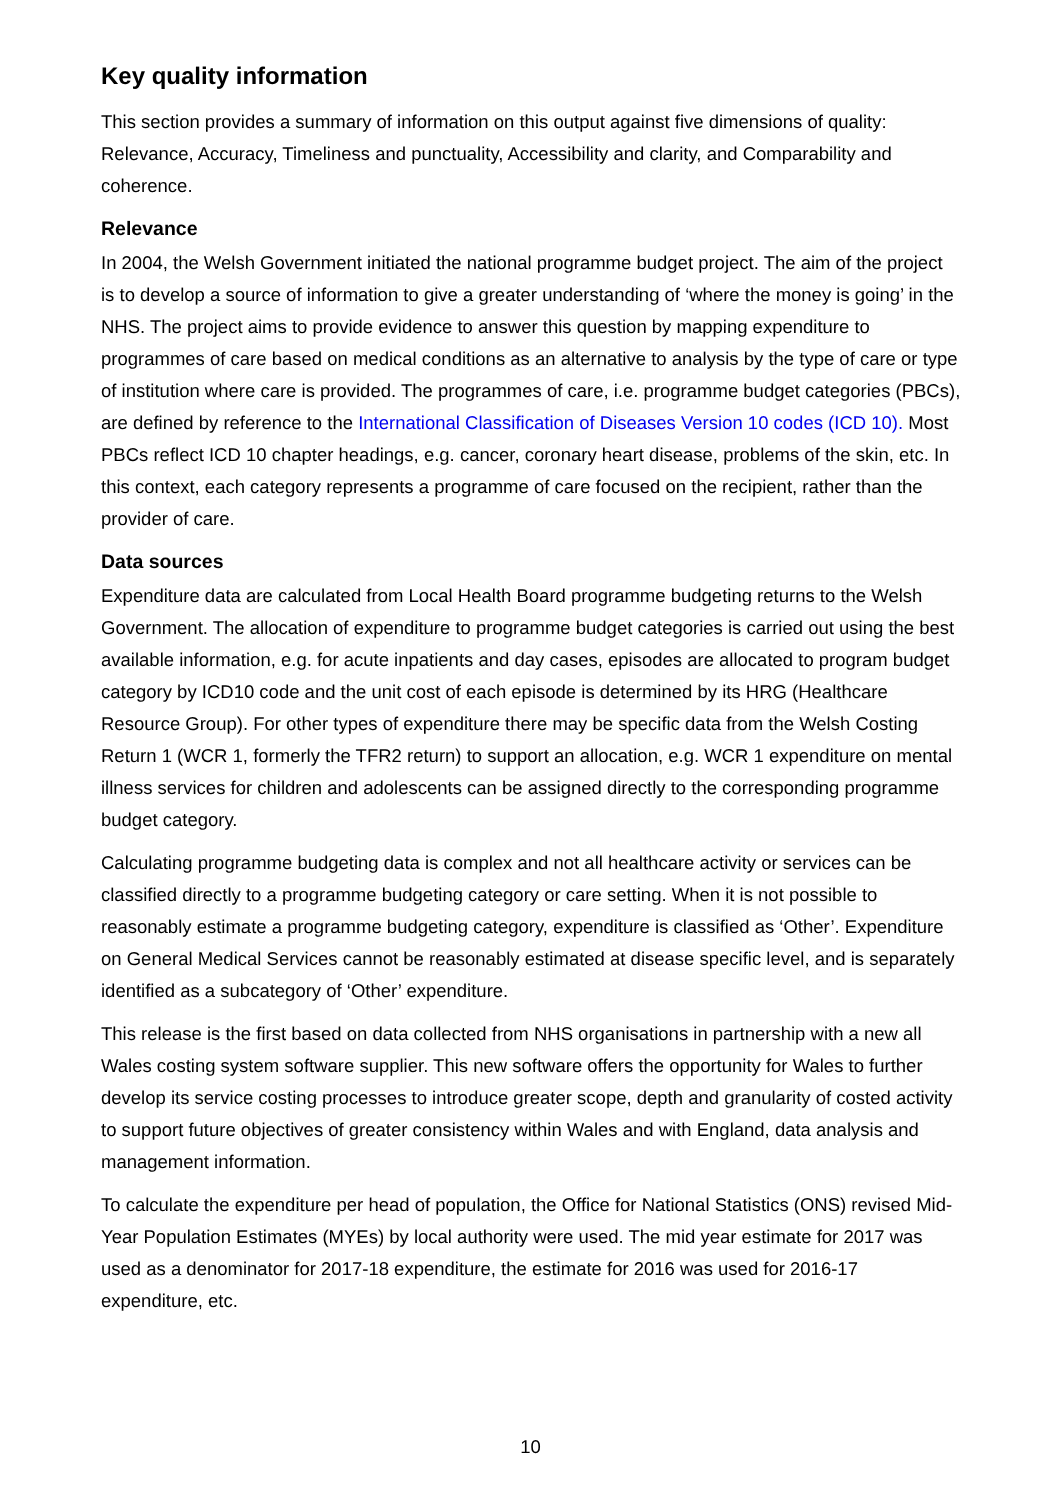Key quality information
This section provides a summary of information on this output against five dimensions of quality: Relevance, Accuracy, Timeliness and punctuality, Accessibility and clarity, and Comparability and coherence.
Relevance
In 2004, the Welsh Government initiated the national programme budget project. The aim of the project is to develop a source of information to give a greater understanding of ‘where the money is going’ in the NHS. The project aims to provide evidence to answer this question by mapping expenditure to programmes of care based on medical conditions as an alternative to analysis by the type of care or type of institution where care is provided. The programmes of care, i.e. programme budget categories (PBCs), are defined by reference to the International Classification of Diseases Version 10 codes (ICD 10). Most PBCs reflect ICD 10 chapter headings, e.g. cancer, coronary heart disease, problems of the skin, etc. In this context, each category represents a programme of care focused on the recipient, rather than the provider of care.
Data sources
Expenditure data are calculated from Local Health Board programme budgeting returns to the Welsh Government. The allocation of expenditure to programme budget categories is carried out using the best available information, e.g. for acute inpatients and day cases, episodes are allocated to program budget category by ICD10 code and the unit cost of each episode is determined by its HRG (Healthcare Resource Group). For other types of expenditure there may be specific data from the Welsh Costing Return 1 (WCR 1, formerly the TFR2 return) to support an allocation, e.g. WCR 1 expenditure on mental illness services for children and adolescents can be assigned directly to the corresponding programme budget category.
Calculating programme budgeting data is complex and not all healthcare activity or services can be classified directly to a programme budgeting category or care setting. When it is not possible to reasonably estimate a programme budgeting category, expenditure is classified as ‘Other’. Expenditure on General Medical Services cannot be reasonably estimated at disease specific level, and is separately identified as a subcategory of ‘Other’ expenditure.
This release is the first based on data collected from NHS organisations in partnership with a new all Wales costing system software supplier. This new software offers the opportunity for Wales to further develop its service costing processes to introduce greater scope, depth and granularity of costed activity to support future objectives of greater consistency within Wales and with England, data analysis and management information.
To calculate the expenditure per head of population, the Office for National Statistics (ONS) revised Mid-Year Population Estimates (MYEs) by local authority were used. The mid year estimate for 2017 was used as a denominator for 2017-18 expenditure, the estimate for 2016 was used for 2016-17 expenditure, etc.
10